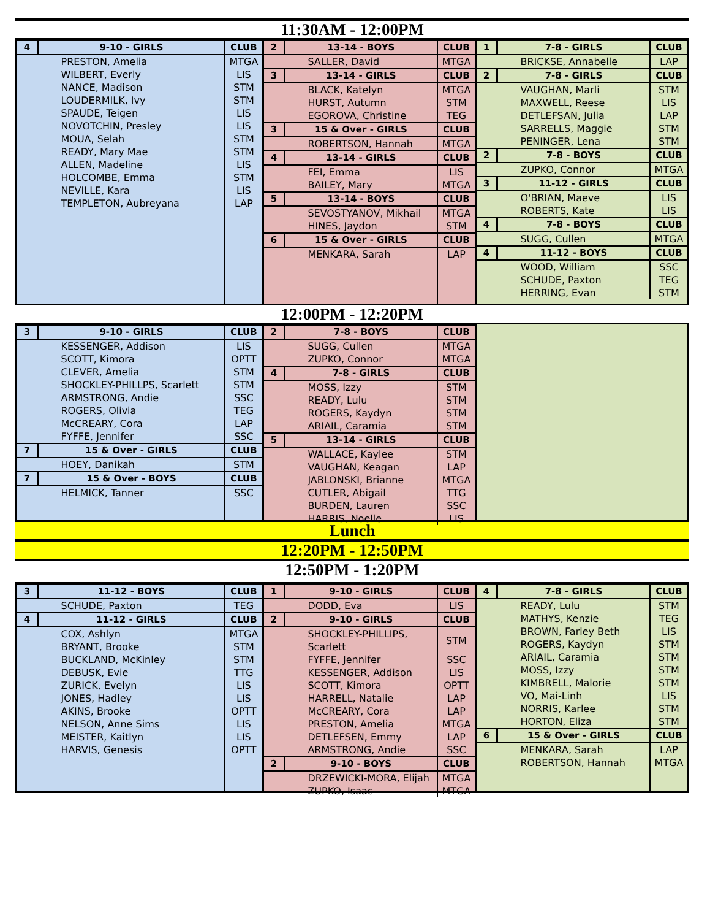11:30AM - 12:00PM
| 4 | 9-10 - GIRLS | CLUB |
| --- | --- | --- |
| | PRESTON, Amelia | MTGA |
| | WILBERT, Everly | LIS |
| | NANCE, Madison | STM |
| | LOUDERMILK, Ivy | STM |
| | SPAUDE, Teigen | LIS |
| | NOVOTCHIN, Presley | LIS |
| | MOUA, Selah | STM |
| | READY, Mary Mae | STM |
| | ALLEN, Madeline | LIS |
| | HOLCOMBE, Emma | STM |
| | NEVILLE, Kara | LIS |
| | TEMPLETON, Aubreyana | LAP |
| 2 | 13-14 - BOYS | CLUB |
| --- | --- | --- |
| | SALLER, David | MTGA |
| 3 | 13-14 - GIRLS | CLUB |
| | BLACK, Katelyn | MTGA |
| | HURST, Autumn | STM |
| | EGOROVA, Christine | TEG |
| 3 | 15 & Over - GIRLS | CLUB |
| | ROBERTSON, Hannah | MTGA |
| 4 | 13-14 - GIRLS | CLUB |
| | FEI, Emma | LIS |
| | BAILEY, Mary | MTGA |
| 5 | 13-14 - BOYS | CLUB |
| | SEVOSTYANOV, Mikhail | MTGA |
| | HINES, Jaydon | STM |
| 6 | 15 & Over - GIRLS | CLUB |
| | MENKARA, Sarah | LAP |
| 1 | 7-8 - GIRLS | CLUB |
| --- | --- | --- |
| | BRICKSE, Annabelle | LAP |
| 2 | 7-8 - GIRLS | CLUB |
| | VAUGHAN, Marli | STM |
| | MAXWELL, Reese | LIS |
| | DETLEFSAN, Julia | LAP |
| | SARRELLS, Maggie | STM |
| | PENINGER, Lena | STM |
| 2 | 7-8 - BOYS | CLUB |
| | ZUPKO, Connor | MTGA |
| 3 | 11-12 - GIRLS | CLUB |
| | O'BRIAN, Maeve | LIS |
| | ROBERTS, Kate | LIS |
| 4 | 7-8 - BOYS | CLUB |
| | SUGG, Cullen | MTGA |
| 4 | 11-12 - BOYS | CLUB |
| | WOOD, William | SSC |
| | SCHUDE, Paxton | TEG |
| | HERRING, Evan | STM |
12:00PM - 12:20PM
| 3 | 9-10 - GIRLS | CLUB |
| --- | --- | --- |
| | KESSENGER, Addison | LIS |
| | SCOTT, Kimora | OPTT |
| | CLEVER, Amelia | STM |
| | SHOCKLEY-PHILLPS, Scarlett | STM |
| | ARMSTRONG, Andie | SSC |
| | ROGERS, Olivia | TEG |
| | McCREARY, Cora | LAP |
| | FYFFE, Jennifer | SSC |
| 7 | 15 & Over - GIRLS | CLUB |
| | HOEY, Danikah | STM |
| 7 | 15 & Over - BOYS | CLUB |
| | HELMICK, Tanner | SSC |
| 2 | 7-8 - BOYS | CLUB |
| --- | --- | --- |
| | SUGG, Cullen | MTGA |
| | ZUPKO, Connor | MTGA |
| 4 | 7-8 - GIRLS | CLUB |
| | MOSS, Izzy | STM |
| | READY, Lulu | STM |
| | ROGERS, Kaydyn | STM |
| | ARIAIL, Caramia | STM |
| 5 | 13-14 - GIRLS | CLUB |
| | WALLACE, Kaylee | STM |
| | VAUGHAN, Keagan | LAP |
| | JABLONSKI, Brianne | MTGA |
| | CUTLER, Abigail | TTG |
| | BURDEN, Lauren | SSC |
| | HARRIS, Noelle | LIS |
Lunch
12:20PM - 12:50PM
12:50PM - 1:20PM
| 3 | 11-12 - BOYS | CLUB |
| --- | --- | --- |
| | SCHUDE, Paxton | TEG |
| 4 | 11-12 - GIRLS | CLUB |
| | COX, Ashlyn | MTGA |
| | BRYANT, Brooke | STM |
| | BUCKLAND, McKinley | STM |
| | DEBUSK, Evie | TTG |
| | ZURICK, Evelyn | LIS |
| | JONES, Hadley | LIS |
| | AKINS, Brooke | OPTT |
| | NELSON, Anne Sims | LIS |
| | MEISTER, Kaitlyn | LIS |
| | HARVIS, Genesis | OPTT |
| 1 | 9-10 - GIRLS | CLUB |
| --- | --- | --- |
| | DODD, Eva | LIS |
| 2 | 9-10 - GIRLS | CLUB |
| | SHOCKLEY-PHILLIPS, Scarlett | STM |
| | FYFFE, Jennifer | SSC |
| | KESSENGER, Addison | LIS |
| | SCOTT, Kimora | OPTT |
| | HARRELL, Natalie | LAP |
| | McCREARY, Cora | LAP |
| | PRESTON, Amelia | MTGA |
| | DETLEFSEN, Emmy | LAP |
| | ARMSTRONG, Andie | SSC |
| 2 | 9-10 - BOYS | CLUB |
| | DRZEWICKI-MORA, Elijah | MTGA |
| | ZUPKO, Isaac | MTGA |
| 4 | 7-8 - GIRLS | CLUB |
| --- | --- | --- |
| | READY, Lulu | STM |
| | MATHYS, Kenzie | TEG |
| | BROWN, Farley Beth | LIS |
| | ROGERS, Kaydyn | STM |
| | ARIAIL, Caramia | STM |
| | MOSS, Izzy | STM |
| | KIMBRELL, Malorie | STM |
| | VO, Mai-Linh | LIS |
| | NORRIS, Karlee | STM |
| | HORTON, Eliza | STM |
| 6 | 15 & Over - GIRLS | CLUB |
| | MENKARA, Sarah | LAP |
| | ROBERTSON, Hannah | MTGA |